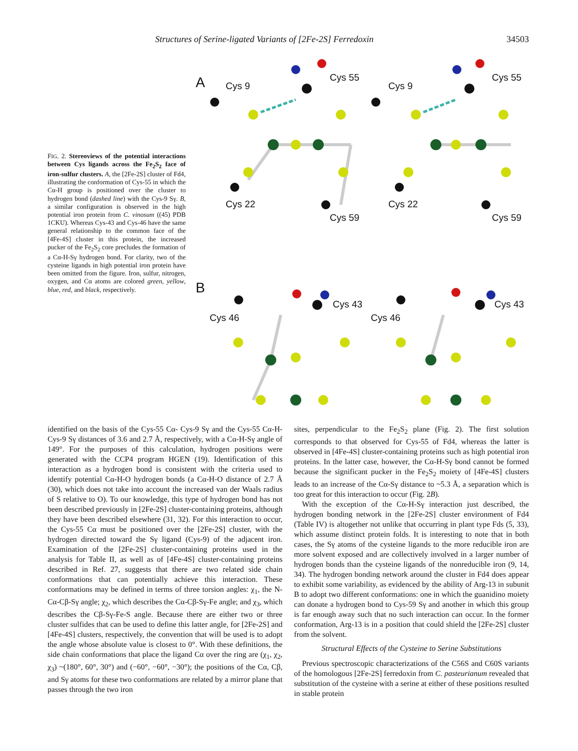Structures of Serine-ligated Variants of [2Fe-2S] Ferredoxin 34503
FIG. 2. Stereoviews of the potential interactions between Cys ligands across the Fe<sub>2</sub>S<sub>2</sub> face of iron-sulfur clusters. A, the [2Fe-2S] cluster of Fd4, illustrating the conformation of Cys-55 in which the Cα-H group is positioned over the cluster to hydrogen bond (dashed line) with the Cys-9 Sγ. B, a similar configuration is observed in the high potential iron protein from C. vinosum ((45) PDB 1CKU). Whereas Cys-43 and Cys-46 have the same general relationship to the common face of the [4Fe-4S] cluster in this protein, the increased pucker of the Fe<sub>2</sub>S<sub>2</sub> core precludes the formation of a Cα-H-Sγ hydrogen bond. For clarity, two of the cysteine ligands in high potential iron protein have been omitted from the figure. Iron, sulfur, nitrogen, oxygen, and Cα atoms are colored green, yellow, blue, red, and black, respectively.
A Cys 9
Cys 55
Cys 9
Cys 55
Cys 22
Cys 59
Cys 22
Cys 59
B
Cys 46
Cys 43
Cys 46
Cys 43
identified on the basis of the Cys-55 Cα- Cys-9 Sγ and the Cys-55 Cα-H-Cys-9 Sγ distances of 3.6 and 2.7 Å, respectively, with a Cα-H-Sγ angle of 149°. For the purposes of this calculation, hydrogen positions were generated with the CCP4 program HGEN (19). Identification of this interaction as a hydrogen bond is consistent with the criteria used to identify potential Cα-H-O hydrogen bonds (a Cα-H-O distance of 2.7 Å (30), which does not take into account the increased van der Waals radius of S relative to O). To our knowledge, this type of hydrogen bond has not been described previously in [2Fe-2S] cluster-containing proteins, although they have been described elsewhere (31, 32). For this interaction to occur, the Cys-55 Cα must be positioned over the [2Fe-2S] cluster, with the hydrogen directed toward the Sγ ligand (Cys-9) of the adjacent iron. Examination of the [2Fe-2S] cluster-containing proteins used in the analysis for Table II, as well as of [4Fe-4S] cluster-containing proteins described in Ref. 27, suggests that there are two related side chain conformations that can potentially achieve this interaction. These conformations may be defined in terms of three torsion angles: χ<sub>1</sub>, the N-Cα-Cβ-Sγ angle; χ<sub>2</sub>, which describes the Cα-Cβ-Sγ-Fe angle; and χ<sub>3</sub>, which describes the Cβ-Sγ-Fe-S angle. Because there are either two or three cluster sulfides that can be used to define this latter angle, for [2Fe-2S] and [4Fe-4S] clusters, respectively, the convention that will be used is to adopt the angle whose absolute value is closest to 0°. With these definitions, the side chain conformations that place the ligand Cα over the ring are (χ<sub>1</sub>, χ<sub>2</sub>, χ<sub>3</sub>) ~(180°, 60°, 30°) and (−60°, −60°, −30°); the positions of the Cα, Cβ, and Sγ atoms for these two conformations are related by a mirror plane that passes through the two iron
sites, perpendicular to the Fe<sub>2</sub>S<sub>2</sub> plane (Fig. 2). The first solution corresponds to that observed for Cys-55 of Fd4, whereas the latter is observed in [4Fe-4S] cluster-containing proteins such as high potential iron proteins. In the latter case, however, the Cα-H-Sγ bond cannot be formed because the significant pucker in the Fe<sub>2</sub>S<sub>2</sub> moiety of [4Fe-4S] clusters leads to an increase of the Cα-Sγ distance to ~5.3 Å, a separation which is too great for this interaction to occur (Fig. 2B).
With the exception of the Cα-H-Sγ interaction just described, the hydrogen bonding network in the [2Fe-2S] cluster environment of Fd4 (Table IV) is altogether not unlike that occurring in plant type Fds (5, 33), which assume distinct protein folds. It is interesting to note that in both cases, the Sγ atoms of the cysteine ligands to the more reducible iron are more solvent exposed and are collectively involved in a larger number of hydrogen bonds than the cysteine ligands of the nonreducible iron (9, 14, 34). The hydrogen bonding network around the cluster in Fd4 does appear to exhibit some variability, as evidenced by the ability of Arg-13 in subunit B to adopt two different conformations: one in which the guanidino moiety can donate a hydrogen bond to Cys-59 Sγ and another in which this group is far enough away such that no such interaction can occur. In the former conformation, Arg-13 is in a position that could shield the [2Fe-2S] cluster from the solvent.
Structural Effects of the Cysteine to Serine Substitutions
Previous spectroscopic characterizations of the C56S and C60S variants of the homologous [2Fe-2S] ferredoxin from C. pasteurianum revealed that substitution of the cysteine with a serine at either of these positions resulted in stable protein